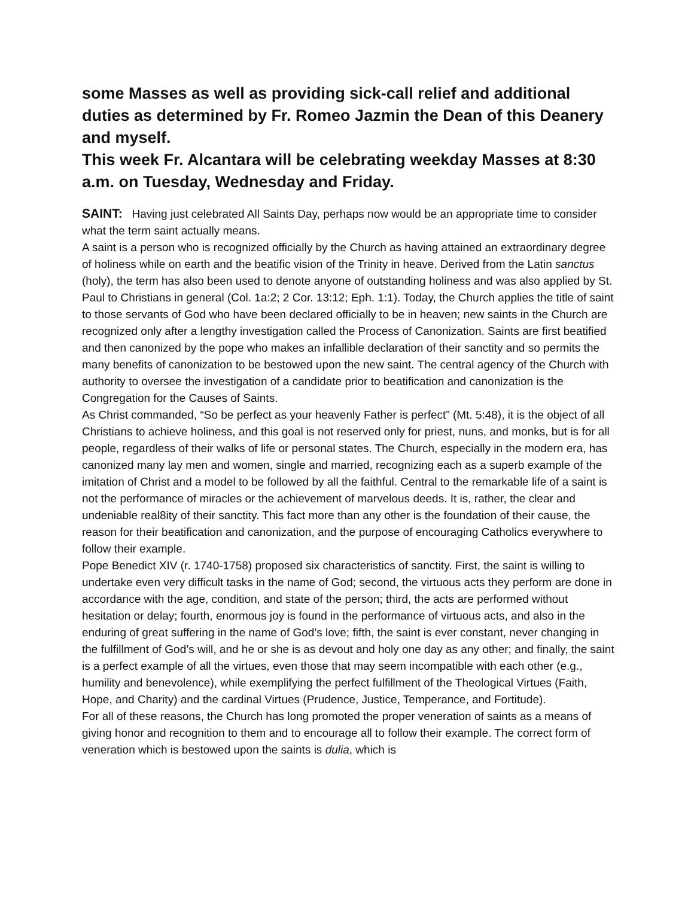some Masses as well as providing sick-call relief and additional duties as determined by Fr. Romeo Jazmin the Dean of this Deanery and myself.
This week Fr. Alcantara will be celebrating weekday Masses at 8:30 a.m. on Tuesday, Wednesday and Friday.
SAINT: Having just celebrated All Saints Day, perhaps now would be an appropriate time to consider what the term saint actually means.
A saint is a person who is recognized officially by the Church as having attained an extraordinary degree of holiness while on earth and the beatific vision of the Trinity in heave. Derived from the Latin sanctus (holy), the term has also been used to denote anyone of outstanding holiness and was also applied by St. Paul to Christians in general (Col. 1a:2; 2 Cor. 13:12; Eph. 1:1). Today, the Church applies the title of saint to those servants of God who have been declared officially to be in heaven; new saints in the Church are recognized only after a lengthy investigation called the Process of Canonization. Saints are first beatified and then canonized by the pope who makes an infallible declaration of their sanctity and so permits the many benefits of canonization to be bestowed upon the new saint. The central agency of the Church with authority to oversee the investigation of a candidate prior to beatification and canonization is the Congregation for the Causes of Saints.
As Christ commanded, “So be perfect as your heavenly Father is perfect” (Mt. 5:48), it is the object of all Christians to achieve holiness, and this goal is not reserved only for priest, nuns, and monks, but is for all people, regardless of their walks of life or personal states. The Church, especially in the modern era, has canonized many lay men and women, single and married, recognizing each as a superb example of the imitation of Christ and a model to be followed by all the faithful. Central to the remarkable life of a saint is not the performance of miracles or the achievement of marvelous deeds. It is, rather, the clear and undeniable real8ity of their sanctity. This fact more than any other is the foundation of their cause, the reason for their beatification and canonization, and the purpose of encouraging Catholics everywhere to follow their example.
Pope Benedict XIV (r. 1740-1758) proposed six characteristics of sanctity. First, the saint is willing to undertake even very difficult tasks in the name of God; second, the virtuous acts they perform are done in accordance with the age, condition, and state of the person; third, the acts are performed without hesitation or delay; fourth, enormous joy is found in the performance of virtuous acts, and also in the enduring of great suffering in the name of God’s love; fifth, the saint is ever constant, never changing in the fulfillment of God’s will, and he or she is as devout and holy one day as any other; and finally, the saint is a perfect example of all the virtues, even those that may seem incompatible with each other (e.g., humility and benevolence), while exemplifying the perfect fulfillment of the Theological Virtues (Faith, Hope, and Charity) and the cardinal Virtues (Prudence, Justice, Temperance, and Fortitude).
For all of these reasons, the Church has long promoted the proper veneration of saints as a means of giving honor and recognition to them and to encourage all to follow their example. The correct form of veneration which is bestowed upon the saints is dulia, which is